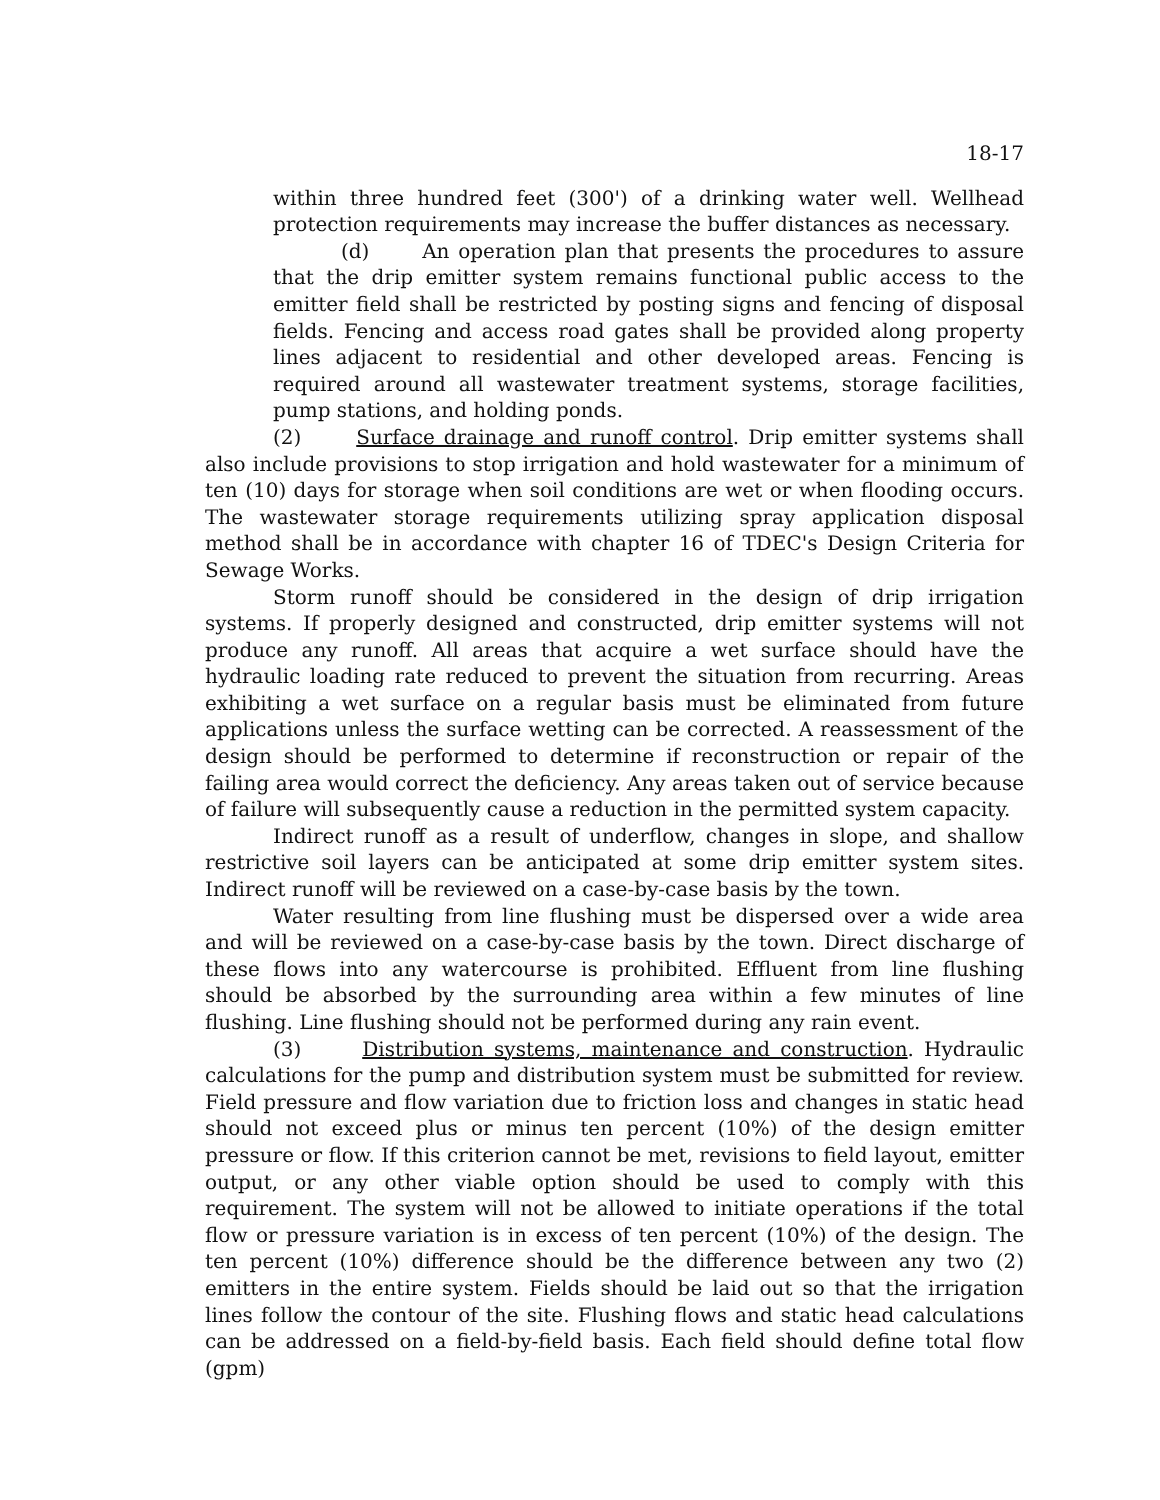18-17
within three hundred feet (300') of a drinking water well. Wellhead protection requirements may increase the buffer distances as necessary.
(d) An operation plan that presents the procedures to assure that the drip emitter system remains functional public access to the emitter field shall be restricted by posting signs and fencing of disposal fields. Fencing and access road gates shall be provided along property lines adjacent to residential and other developed areas. Fencing is required around all wastewater treatment systems, storage facilities, pump stations, and holding ponds.
(2) Surface drainage and runoff control. Drip emitter systems shall also include provisions to stop irrigation and hold wastewater for a minimum of ten (10) days for storage when soil conditions are wet or when flooding occurs. The wastewater storage requirements utilizing spray application disposal method shall be in accordance with chapter 16 of TDEC's Design Criteria for Sewage Works.
Storm runoff should be considered in the design of drip irrigation systems. If properly designed and constructed, drip emitter systems will not produce any runoff. All areas that acquire a wet surface should have the hydraulic loading rate reduced to prevent the situation from recurring. Areas exhibiting a wet surface on a regular basis must be eliminated from future applications unless the surface wetting can be corrected. A reassessment of the design should be performed to determine if reconstruction or repair of the failing area would correct the deficiency. Any areas taken out of service because of failure will subsequently cause a reduction in the permitted system capacity.
Indirect runoff as a result of underflow, changes in slope, and shallow restrictive soil layers can be anticipated at some drip emitter system sites. Indirect runoff will be reviewed on a case-by-case basis by the town.
Water resulting from line flushing must be dispersed over a wide area and will be reviewed on a case-by-case basis by the town. Direct discharge of these flows into any watercourse is prohibited. Effluent from line flushing should be absorbed by the surrounding area within a few minutes of line flushing. Line flushing should not be performed during any rain event.
(3) Distribution systems, maintenance and construction. Hydraulic calculations for the pump and distribution system must be submitted for review. Field pressure and flow variation due to friction loss and changes in static head should not exceed plus or minus ten percent (10%) of the design emitter pressure or flow. If this criterion cannot be met, revisions to field layout, emitter output, or any other viable option should be used to comply with this requirement. The system will not be allowed to initiate operations if the total flow or pressure variation is in excess of ten percent (10%) of the design. The ten percent (10%) difference should be the difference between any two (2) emitters in the entire system. Fields should be laid out so that the irrigation lines follow the contour of the site. Flushing flows and static head calculations can be addressed on a field-by-field basis. Each field should define total flow (gpm)